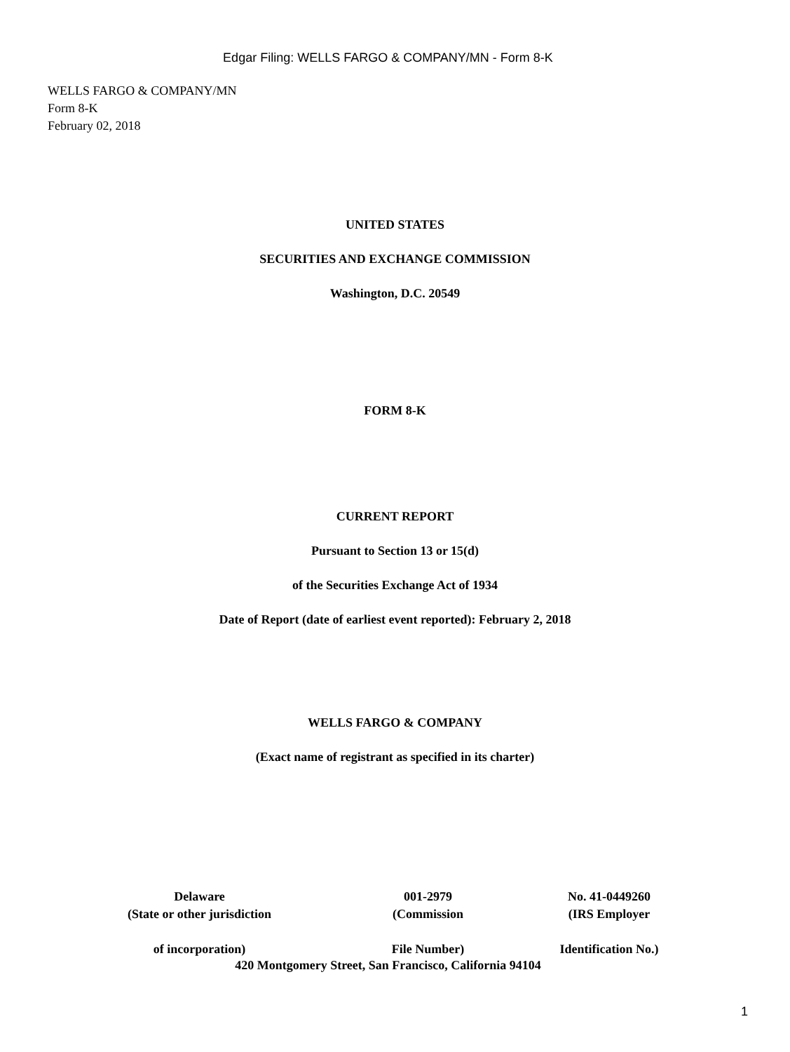Edgar Filing: WELLS FARGO & COMPANY/MN - Form 8-K
WELLS FARGO & COMPANY/MN
Form 8-K
February 02, 2018
UNITED STATES
SECURITIES AND EXCHANGE COMMISSION
Washington, D.C. 20549
FORM 8-K
CURRENT REPORT
Pursuant to Section 13 or 15(d)
of the Securities Exchange Act of 1934
Date of Report (date of earliest event reported): February 2, 2018
WELLS FARGO & COMPANY
(Exact name of registrant as specified in its charter)
| Delaware (State or other jurisdiction of incorporation) | 001-2979 (Commission File Number) | No. 41-0449260 (IRS Employer Identification No.) |
420 Montgomery Street, San Francisco, California 94104
1